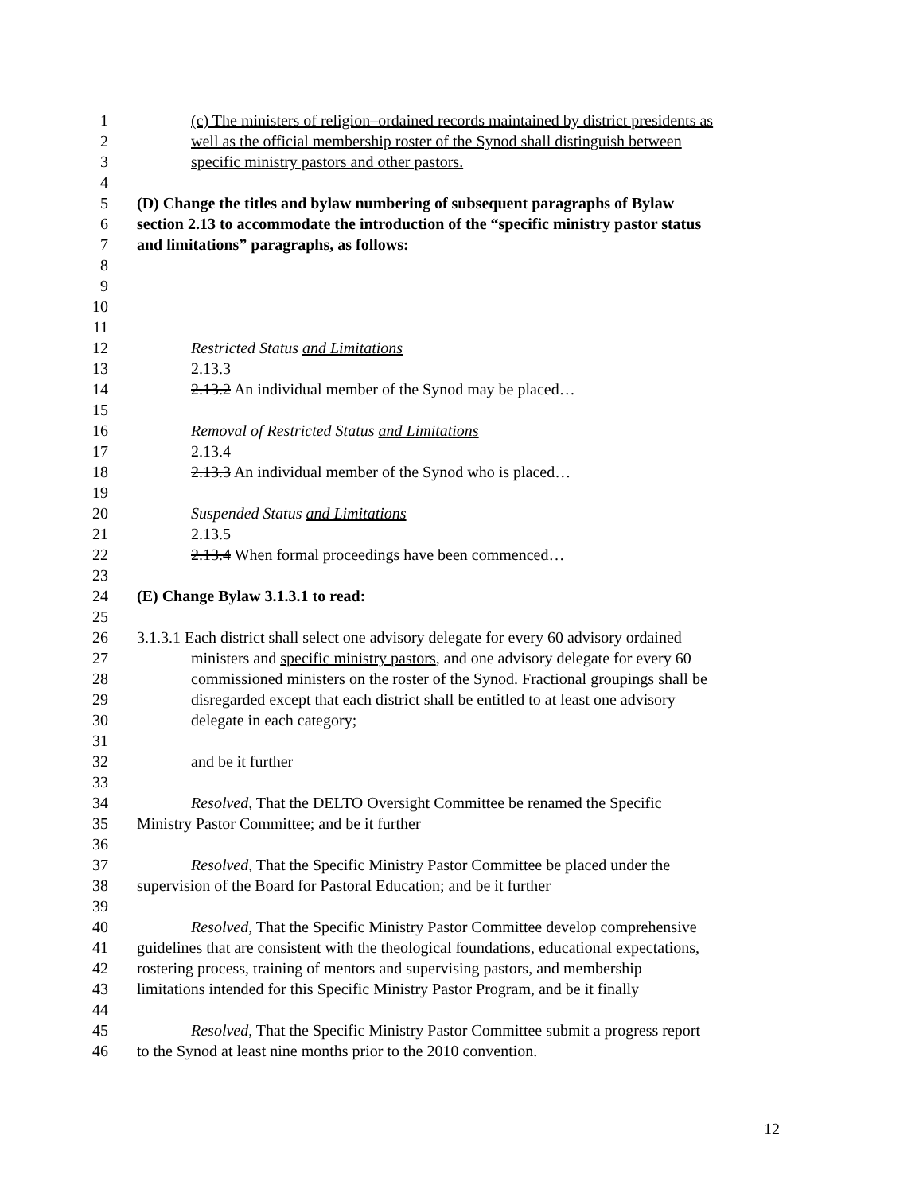1 (c) The ministers of religion–ordained records maintained by district presidents as
2 well as the official membership roster of the Synod shall distinguish between
3 specific ministry pastors and other pastors.
4
5 (D) Change the titles and bylaw numbering of subsequent paragraphs of Bylaw
6 section 2.13 to accommodate the introduction of the “specific ministry pastor status
7 and limitations” paragraphs, as follows:
8
9
10
11
12 Restricted Status and Limitations
13 2.13.3
14 2.13.2 An individual member of the Synod may be placed…
15
16 Removal of Restricted Status and Limitations
17 2.13.4
18 2.13.3 An individual member of the Synod who is placed…
19
20 Suspended Status and Limitations
21 2.13.5
22 2.13.4 When formal proceedings have been commenced…
23
24 (E) Change Bylaw 3.1.3.1 to read:
25
26 3.1.3.1 Each district shall select one advisory delegate for every 60 advisory ordained
27 ministers and specific ministry pastors, and one advisory delegate for every 60
28 commissioned ministers on the roster of the Synod. Fractional groupings shall be
29 disregarded except that each district shall be entitled to at least one advisory
30 delegate in each category;
31
32 and be it further
33
34 Resolved, That the DELTO Oversight Committee be renamed the Specific
35 Ministry Pastor Committee; and be it further
36
37 Resolved, That the Specific Ministry Pastor Committee be placed under the
38 supervision of the Board for Pastoral Education; and be it further
39
40 Resolved, That the Specific Ministry Pastor Committee develop comprehensive
41 guidelines that are consistent with the theological foundations, educational expectations,
42 rostering process, training of mentors and supervising pastors, and membership
43 limitations intended for this Specific Ministry Pastor Program, and be it finally
44
45 Resolved, That the Specific Ministry Pastor Committee submit a progress report
46 to the Synod at least nine months prior to the 2010 convention.
12